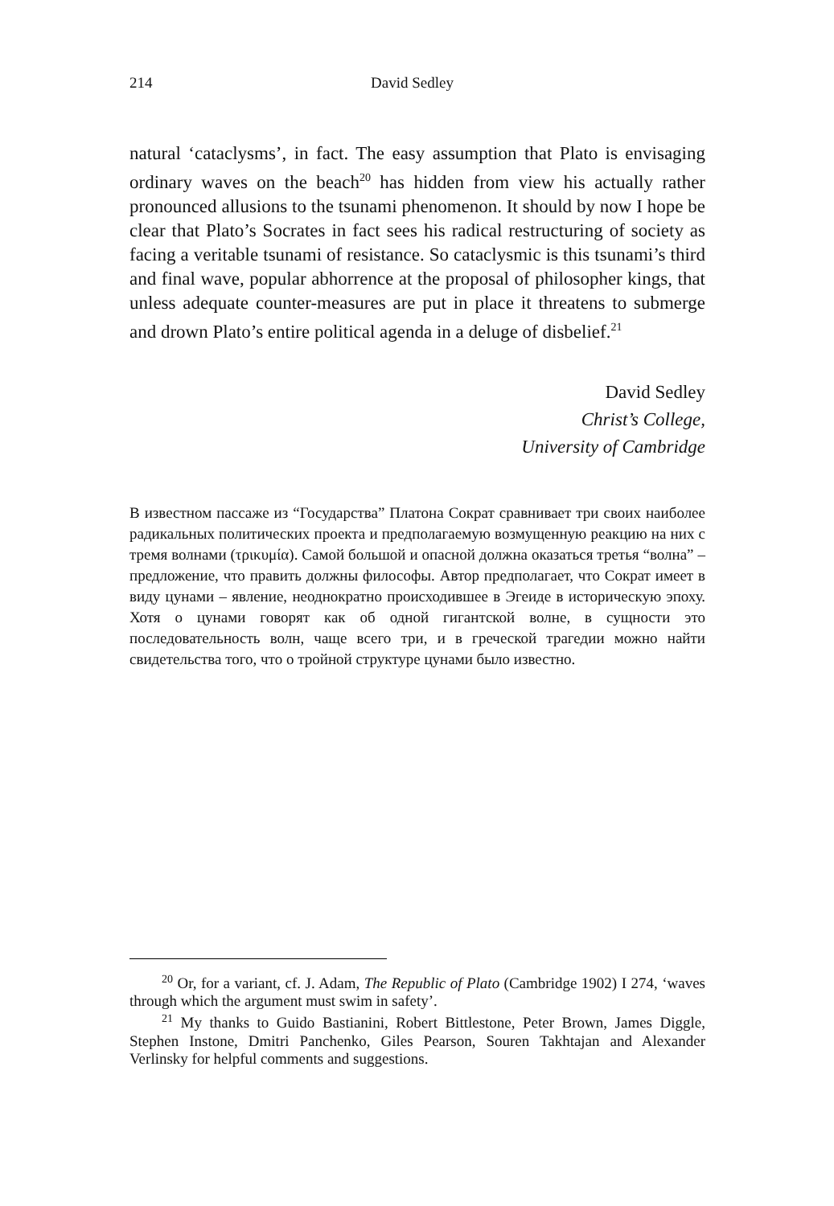214 David Sedley
natural ‘cataclysms’, in fact. The easy assumption that Plato is envisaging ordinary waves on the beach<sup>20</sup> has hidden from view his actually rather pronounced allusions to the tsunami phenomenon. It should by now I hope be clear that Plato’s Socrates in fact sees his radical restructuring of society as facing a veritable tsunami of resistance. So cataclysmic is this tsunami’s third and final wave, popular abhorrence at the proposal of philosopher kings, that unless adequate counter-measures are put in place it threatens to submerge and drown Plato’s entire political agenda in a deluge of disbelief.<sup>21</sup>
David Sedley
Christ’s College,
University of Cambridge
В известном пассаже из “Государства” Платона Сократ сравнивает три своих наиболее радикальных политических проекта и предполагаемую возмущенную реакцию на них с тремя волнами (τρικυμία). Самой большой и опасной должна оказаться третья “волна” – предложение, что править должны философы. Автор предполагает, что Сократ имеет в виду цунами – явление, неоднократно происходившее в Эгеиде в историческую эпоху. Хотя о цунами говорят как об одной гигантской волне, в сущности это последовательность волн, чаще всего три, и в греческой трагедии можно найти свидетельства того, что о тройной структуре цунами было известно.
<sup>20</sup> Or, for a variant, cf. J. Adam, The Republic of Plato (Cambridge 1902) I 274, ‘waves through which the argument must swim in safety’.
<sup>21</sup> My thanks to Guido Bastianini, Robert Bittlestone, Peter Brown, James Diggle, Stephen Instone, Dmitri Panchenko, Giles Pearson, Souren Takhtajan and Alexander Verlinsky for helpful comments and suggestions.